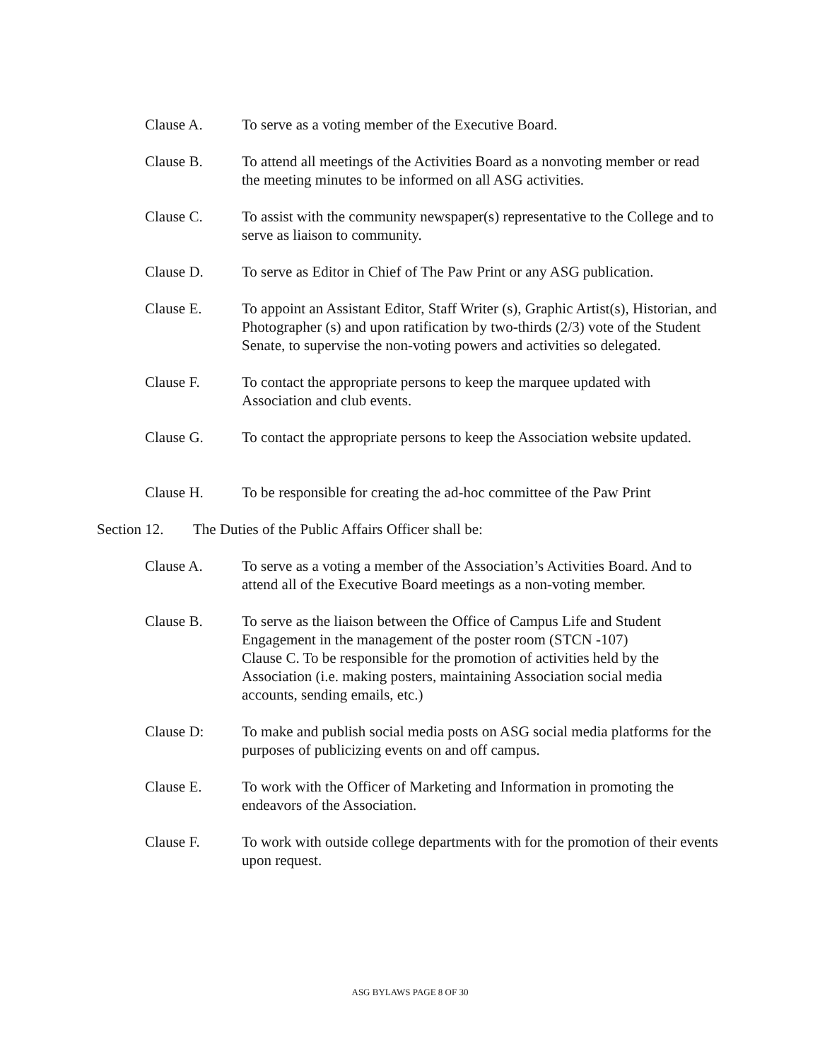Clause A. To serve as a voting member of the Executive Board.
Clause B. To attend all meetings of the Activities Board as a nonvoting member or read the meeting minutes to be informed on all ASG activities.
Clause C. To assist with the community newspaper(s) representative to the College and to serve as liaison to community.
Clause D. To serve as Editor in Chief of The Paw Print or any ASG publication.
Clause E. To appoint an Assistant Editor, Staff Writer (s), Graphic Artist(s), Historian, and Photographer (s) and upon ratification by two-thirds (2/3) vote of the Student Senate, to supervise the non-voting powers and activities so delegated.
Clause F. To contact the appropriate persons to keep the marquee updated with Association and club events.
Clause G. To contact the appropriate persons to keep the Association website updated.
Clause H. To be responsible for creating the ad-hoc committee of the Paw Print
Section 12.
The Duties of the Public Affairs Officer shall be:
Clause A. To serve as a voting a member of the Association’s Activities Board. And to attend all of the Executive Board meetings as a non-voting member.
Clause B. To serve as the liaison between the Office of Campus Life and Student Engagement in the management of the poster room (STCN -107)
Clause C. To be responsible for the promotion of activities held by the Association (i.e. making posters, maintaining Association social media accounts, sending emails, etc.)
Clause D: To make and publish social media posts on ASG social media platforms for the purposes of publicizing events on and off campus.
Clause E. To work with the Officer of Marketing and Information in promoting the endeavors of the Association.
Clause F. To work with outside college departments with for the promotion of their events upon request.
ASG BYLAWS PAGE 8 OF 30